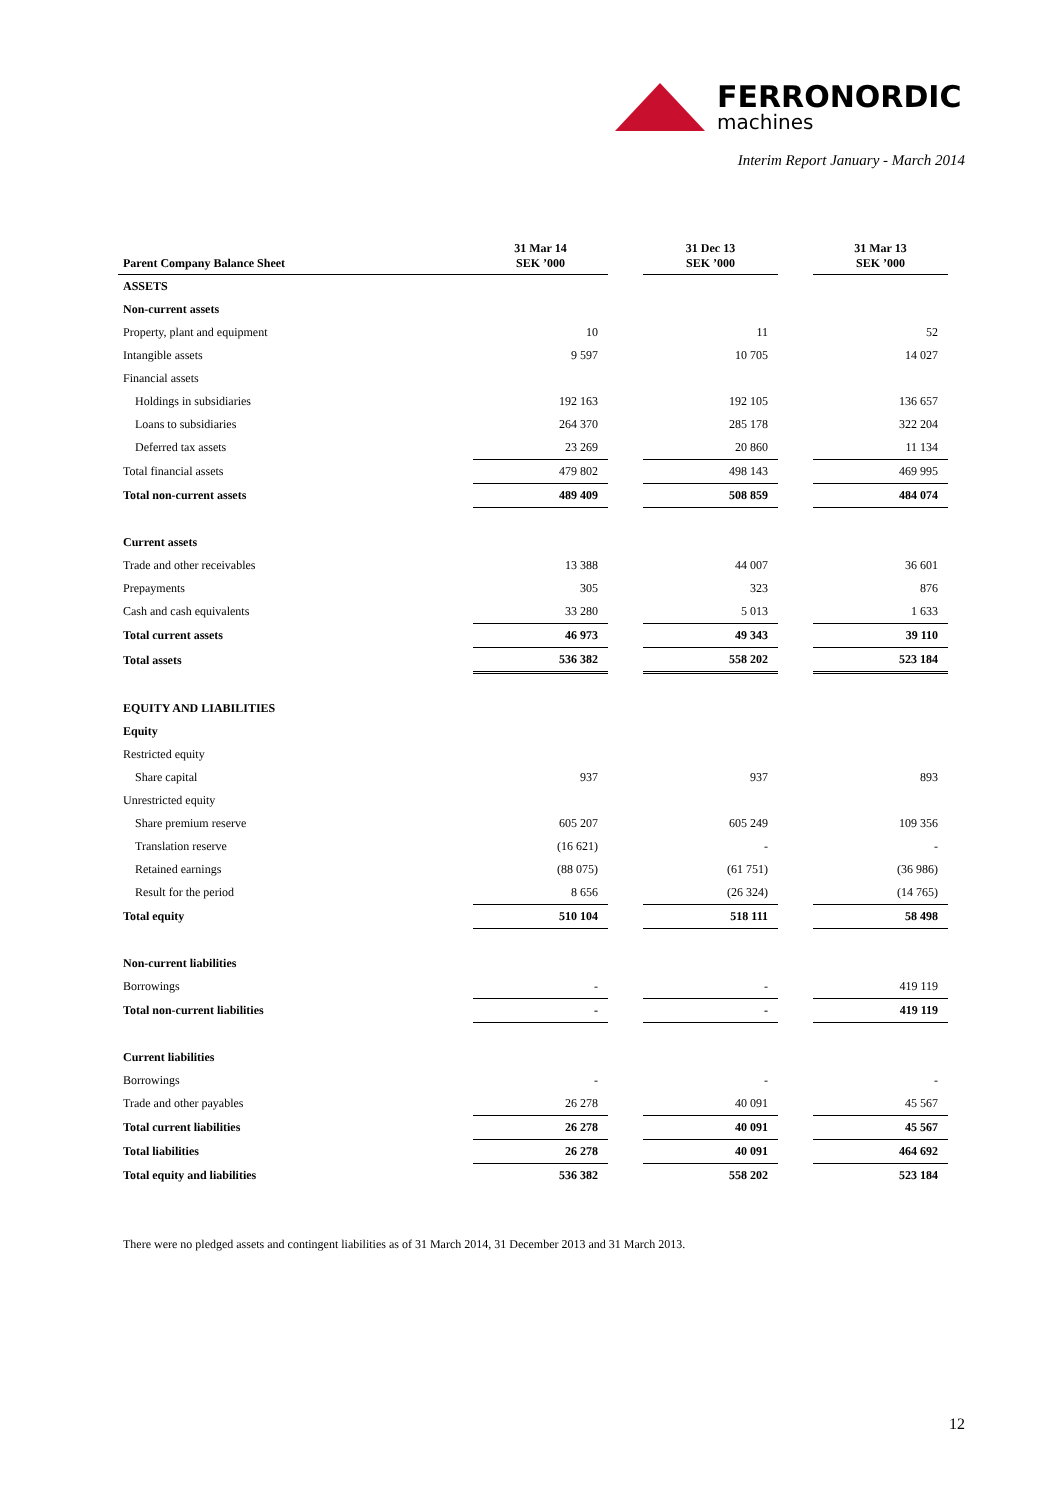FERRONORDIC
machines
Interim Report January - March 2014
| Parent Company Balance Sheet | 31 Mar 14 SEK ’000 | | 31 Dec 13 SEK ’000 | | 31 Mar 13 SEK ’000 |
| ASSETS | | | | | |
| Non-current assets | | | | | |
| Property, plant and equipment | 10 | | 11 | | 52 |
| Intangible assets | 9 597 | | 10 705 | | 14 027 |
| Financial assets | | | | | |
| Holdings in subsidiaries | 192 163 | | 192 105 | | 136 657 |
| Loans to subsidiaries | 264 370 | | 285 178 | | 322 204 |
| Deferred tax assets | 23 269 | | 20 860 | | 11 134 |
| Total financial assets | 479 802 | | 498 143 | | 469 995 |
| Total non-current assets | 489 409 | | 508 859 | | 484 074 |
| Current assets | | | | | |
| Trade and other receivables | 13 388 | | 44 007 | | 36 601 |
| Prepayments | 305 | | 323 | | 876 |
| Cash and cash equivalents | 33 280 | | 5 013 | | 1 633 |
| Total current assets | 46 973 | | 49 343 | | 39 110 |
| Total assets | 536 382 | | 558 202 | | 523 184 |
| EQUITY AND LIABILITIES | | | | | |
| Equity | | | | | |
| Restricted equity | | | | | |
| Share capital | 937 | | 937 | | 893 |
| Unrestricted equity | | | | | |
| Share premium reserve | 605 207 | | 605 249 | | 109 356 |
| Translation reserve | (16 621) | | - | | - |
| Retained earnings | (88 075) | | (61 751) | | (36 986) |
| Result for the period | 8 656 | | (26 324) | | (14 765) |
| Total equity | 510 104 | | 518 111 | | 58 498 |
| Non-current liabilities | | | | | |
| Borrowings | - | | - | | 419 119 |
| Total non-current liabilities | - | | - | | 419 119 |
| Current liabilities | | | | | |
| Borrowings | - | | - | | - |
| Trade and other payables | 26 278 | | 40 091 | | 45 567 |
| Total current liabilities | 26 278 | | 40 091 | | 45 567 |
| Total liabilities | 26 278 | | 40 091 | | 464 692 |
| Total equity and liabilities | 536 382 | | 558 202 | | 523 184 |
There were no pledged assets and contingent liabilities as of 31 March 2014, 31 December 2013 and 31 March 2013.
12